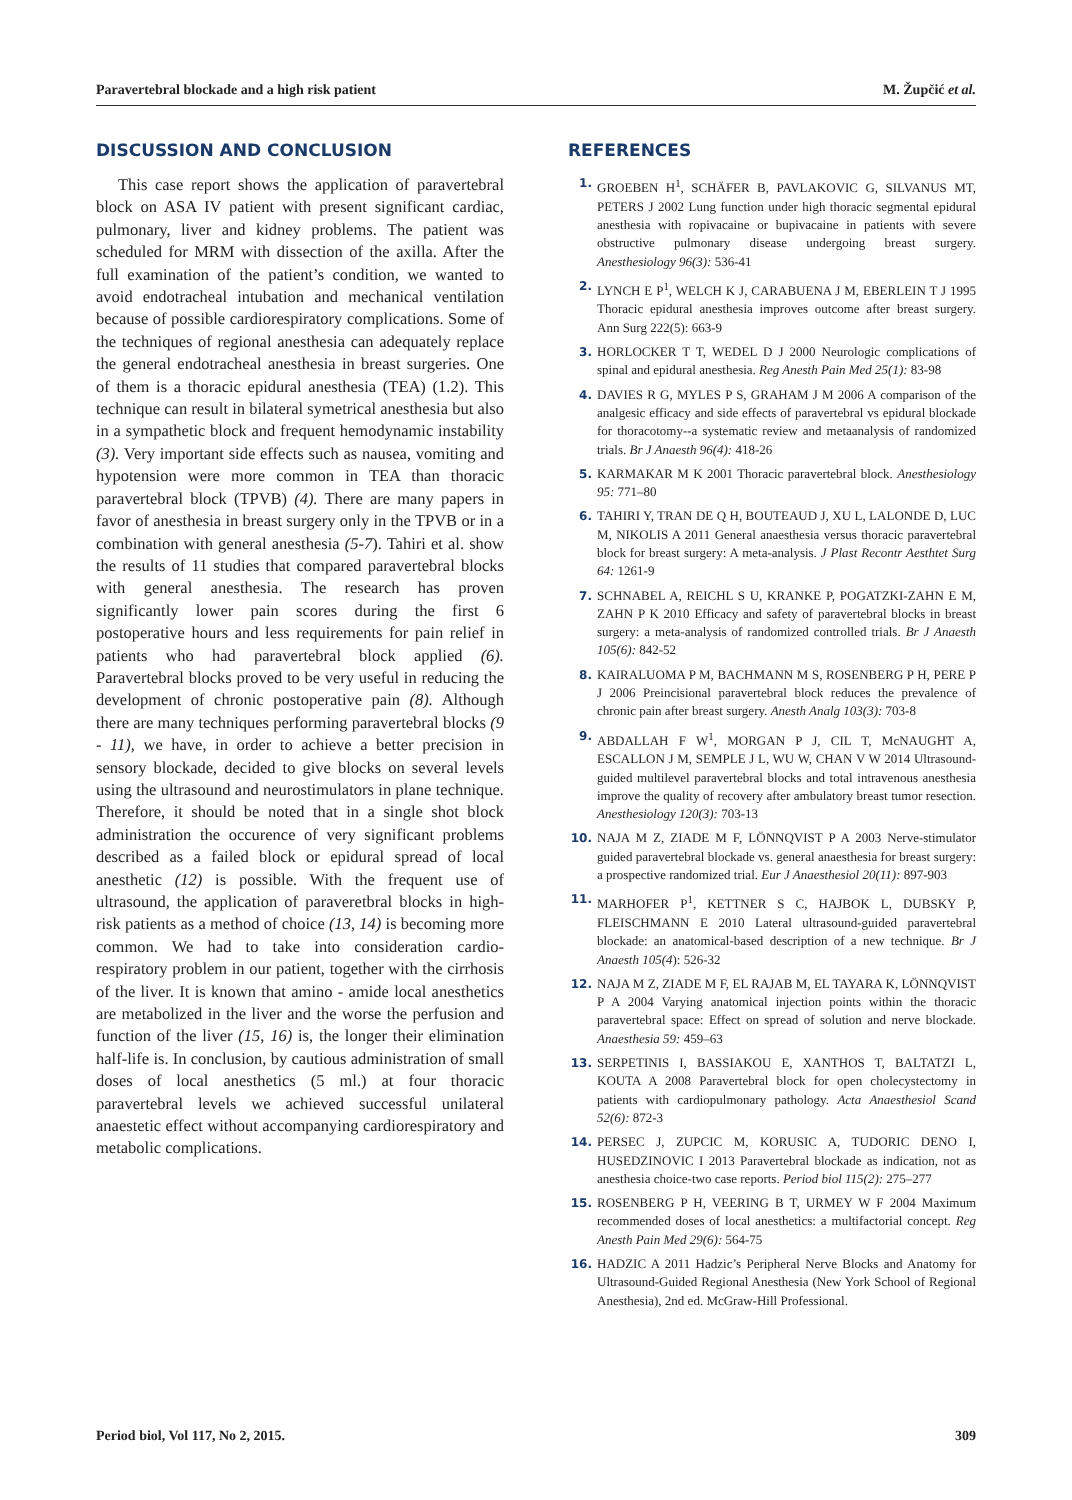Paravertebral blockade and a high risk patient M. Župčić et al.
DISCUSSION AND CONCLUSION
This case report shows the application of paravertebral block on ASA IV patient with present significant cardiac, pulmonary, liver and kidney problems. The patient was scheduled for MRM with dissection of the axilla. After the full examination of the patient’s condition, we wanted to avoid endotracheal intubation and mechanical ventilation because of possible cardiorespiratory complications. Some of the techniques of regional anesthesia can adequately replace the general endotracheal anesthesia in breast surgeries. One of them is a thoracic epidural anesthesia (TEA) (1.2). This technique can result in bilateral symetrical anesthesia but also in a sympathetic block and frequent hemodynamic instability (3). Very important side effects such as nausea, vomiting and hypotension were more common in TEA than thoracic paravertebral block (TPVB) (4). There are many papers in favor of anesthesia in breast surgery only in the TPVB or in a combination with general anesthesia (5-7). Tahiri et al. show the results of 11 studies that compared paravertebral blocks with general anesthesia. The research has proven significantly lower pain scores during the first 6 postoperative hours and less requirements for pain relief in patients who had paravertebral block applied (6). Paravertebral blocks proved to be very useful in reducing the development of chronic postoperative pain (8). Although there are many techniques performing paravertebral blocks (9 - 11), we have, in order to achieve a better precision in sensory blockade, decided to give blocks on several levels using the ultrasound and neurostimulators in plane technique. Therefore, it should be noted that in a single shot block administration the occurence of very significant problems described as a failed block or epidural spread of local anesthetic (12) is possible. With the frequent use of ultrasound, the application of paraveretbral blocks in high-risk patients as a method of choice (13, 14) is becoming more common. We had to take into consideration cardio-respiratory problem in our patient, together with the cirrhosis of the liver. It is known that amino - amide local anesthetics are metabolized in the liver and the worse the perfusion and function of the liver (15, 16) is, the longer their elimination half-life is. In conclusion, by cautious administration of small doses of local anesthetics (5 ml.) at four thoracic paravertebral levels we achieved successful unilateral anaestetic effect without accompanying cardiorespiratory and metabolic complications.
REFERENCES
1. GROEBEN H<sup>1</sup>, SCHÄFER B, PAVLAKOVIC G, SILVANUS MT, PETERS J 2002 Lung function under high thoracic segmental epidural anesthesia with ropivacaine or bupivacaine in patients with severe obstructive pulmonary disease undergoing breast surgery. Anesthesiology 96(3): 536-41
2. LYNCH E P<sup>1</sup>, WELCH K J, CARABUENA J M, EBERLEIN T J 1995 Thoracic epidural anesthesia improves outcome after breast surgery. Ann Surg 222(5): 663-9
3. HORLOCKER T T, WEDEL D J 2000 Neurologic complications of spinal and epidural anesthesia. Reg Anesth Pain Med 25(1): 83-98
4. DAVIES R G, MYLES P S, GRAHAM J M 2006 A comparison of the analgesic efficacy and side effects of paravertebral vs epidural blockade for thoracotomy--a systematic review and metaanalysis of randomized trials. Br J Anaesth 96(4): 418-26
5. KARMAKAR M K 2001 Thoracic paravertebral block. Anesthesiology 95: 771–80
6. TAHIRI Y, TRAN DE Q H, BOUTEAUD J, XU L, LALONDE D, LUC M, NIKOLIS A 2011 General anaesthesia versus thoracic paravertebral block for breast surgery: A meta-analysis. J Plast Recontr Aesthtet Surg 64: 1261-9
7. SCHNABEL A, REICHL S U, KRANKE P, POGATZKI-ZAHN E M, ZAHN P K 2010 Efficacy and safety of paravertebral blocks in breast surgery: a meta-analysis of randomized controlled trials. Br J Anaesth 105(6): 842-52
8. KAIRALUOMA P M, BACHMANN M S, ROSENBERG P H, PERE P J 2006 Preincisional paravertebral block reduces the prevalence of chronic pain after breast surgery. Anesth Analg 103(3): 703-8
9. ABDALLAH F W<sup>1</sup>, MORGAN P J, CIL T, McNAUGHT A, ESCALLON J M, SEMPLE J L, WU W, CHAN V W 2014 Ultrasound-guided multilevel paravertebral blocks and total intravenous anesthesia improve the quality of recovery after ambulatory breast tumor resection. Anesthesiology 120(3): 703-13
10. NAJA M Z, ZIADE M F, LÖNNQVIST P A 2003 Nerve-stimulator guided paravertebral blockade vs. general anaesthesia for breast surgery: a prospective randomized trial. Eur J Anaesthesiol 20(11): 897-903
11. MARHOFER P<sup>1</sup>, KETTNER S C, HAJBOK L, DUBSKY P, FLEISCHMANN E 2010 Lateral ultrasound-guided paravertebral blockade: an anatomical-based description of a new technique. Br J Anaesth 105(4): 526-32
12. NAJA M Z, ZIADE M F, EL RAJAB M, EL TAYARA K, LÖNNQVIST P A 2004 Varying anatomical injection points within the thoracic paravertebral space: Effect on spread of solution and nerve blockade. Anaesthesia 59: 459–63
13. SERPETINIS I, BASSIAKOU E, XANTHOS T, BALTATZI L, KOUTA A 2008 Paravertebral block for open cholecystectomy in patients with cardiopulmonary pathology. Acta Anaesthesiol Scand 52(6): 872-3
14. PERSEC J, ZUPCIC M, KORUSIC A, TUDORIC DENO I, HUSEDZINOVIC I 2013 Paravertebral blockade as indication, not as anesthesia choice-two case reports. Period biol 115(2): 275–277
15. ROSENBERG P H, VEERING B T, URMEY W F 2004 Maximum recommended doses of local anesthetics: a multifactorial concept. Reg Anesth Pain Med 29(6): 564-75
16. HADZIC A 2011 Hadzic’s Peripheral Nerve Blocks and Anatomy for Ultrasound-Guided Regional Anesthesia (New York School of Regional Anesthesia), 2nd ed. McGraw-Hill Professional.
Period biol, Vol 117, No 2, 2015. 309